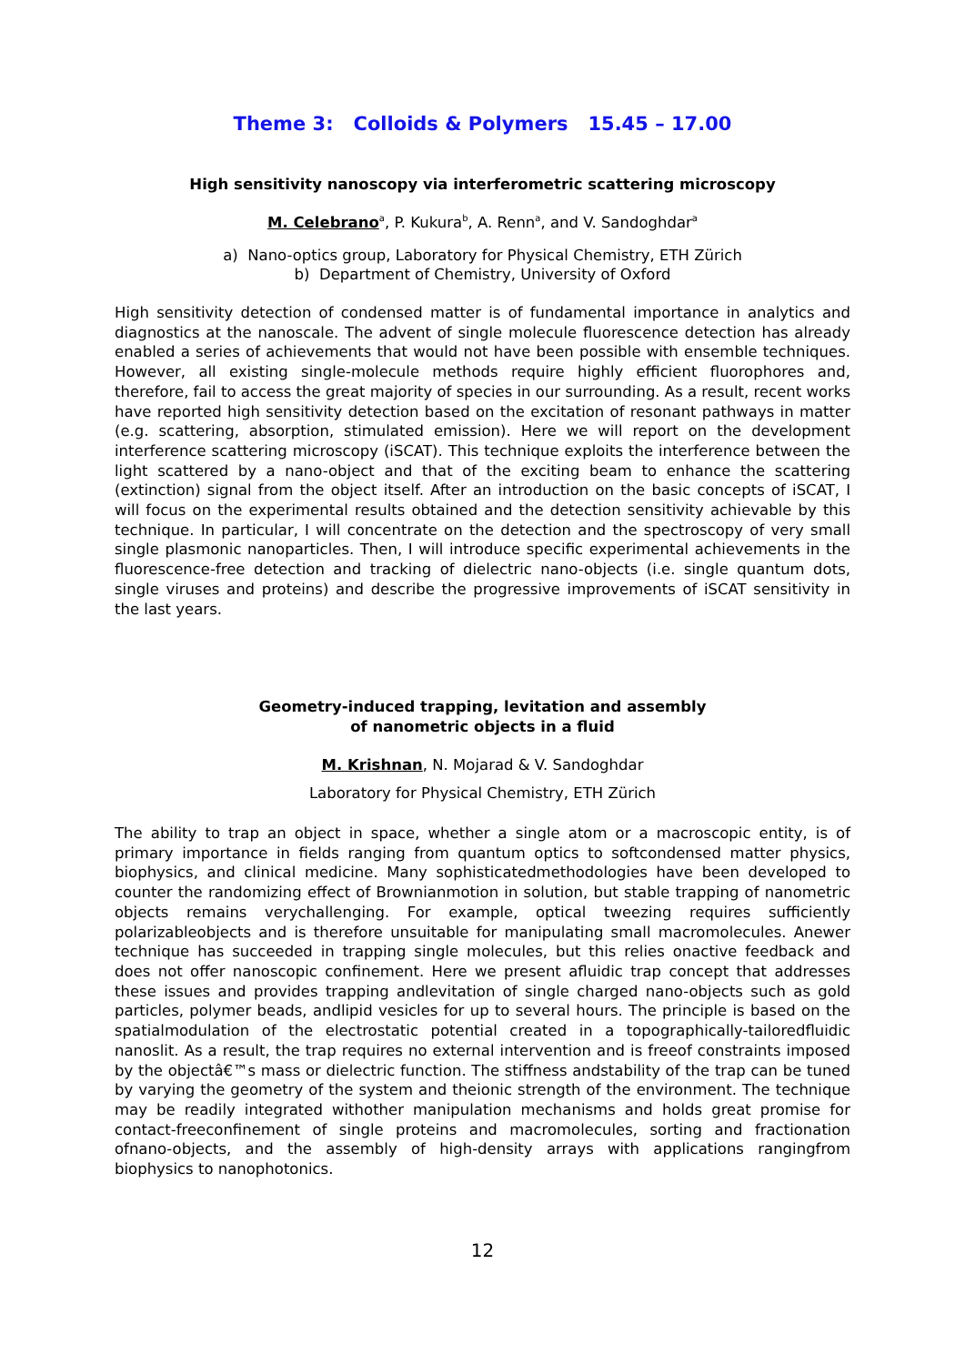Theme 3: Colloids & Polymers 15.45 – 17.00
High sensitivity nanoscopy via interferometric scattering microscopy
M. Celebrano<sup>a</sup>, P. Kukura<sup>b</sup>, A. Renn<sup>a</sup>, and V. Sandoghdar<sup>a</sup>
a) Nano-optics group, Laboratory for Physical Chemistry, ETH Zürich
b) Department of Chemistry, University of Oxford
High sensitivity detection of condensed matter is of fundamental importance in analytics and diagnostics at the nanoscale. The advent of single molecule fluorescence detection has already enabled a series of achievements that would not have been possible with ensemble techniques. However, all existing single-molecule methods require highly efficient fluorophores and, therefore, fail to access the great majority of species in our surrounding. As a result, recent works have reported high sensitivity detection based on the excitation of resonant pathways in matter (e.g. scattering, absorption, stimulated emission). Here we will report on the development interference scattering microscopy (iSCAT). This technique exploits the interference between the light scattered by a nano-object and that of the exciting beam to enhance the scattering (extinction) signal from the object itself. After an introduction on the basic concepts of iSCAT, I will focus on the experimental results obtained and the detection sensitivity achievable by this technique. In particular, I will concentrate on the detection and the spectroscopy of very small single plasmonic nanoparticles. Then, I will introduce specific experimental achievements in the fluorescence-free detection and tracking of dielectric nano-objects (i.e. single quantum dots, single viruses and proteins) and describe the progressive improvements of iSCAT sensitivity in the last years.
Geometry-induced trapping, levitation and assembly
of nanometric objects in a fluid
M. Krishnan, N. Mojarad & V. Sandoghdar
Laboratory for Physical Chemistry, ETH Zürich
The ability to trap an object in space, whether a single atom or a macroscopic entity, is of primary importance in fields ranging from quantum optics to softcondensed matter physics, biophysics, and clinical medicine. Many sophisticatedmethodologies have been developed to counter the randomizing effect of Brownianmotion in solution, but stable trapping of nanometric objects remains verychallenging. For example, optical tweezing requires sufficiently polarizableobjects and is therefore unsuitable for manipulating small macromolecules. Anewer technique has succeeded in trapping single molecules, but this relies onactive feedback and does not offer nanoscopic confinement. Here we present afluidic trap concept that addresses these issues and provides trapping andlevitation of single charged nano-objects such as gold particles, polymer beads, andlipid vesicles for up to several hours. The principle is based on the spatialmodulation of the electrostatic potential created in a topographically-tailoredfluidic nanoslit. As a result, the trap requires no external intervention and is freeof constraints imposed by the objectâ€™s mass or dielectric function. The stiffness andstability of the trap can be tuned by varying the geometry of the system and theionic strength of the environment. The technique may be readily integrated withother manipulation mechanisms and holds great promise for contact-freeconfinement of single proteins and macromolecules, sorting and fractionation ofnano-objects, and the assembly of high-density arrays with applications rangingfrom biophysics to nanophotonics.
12